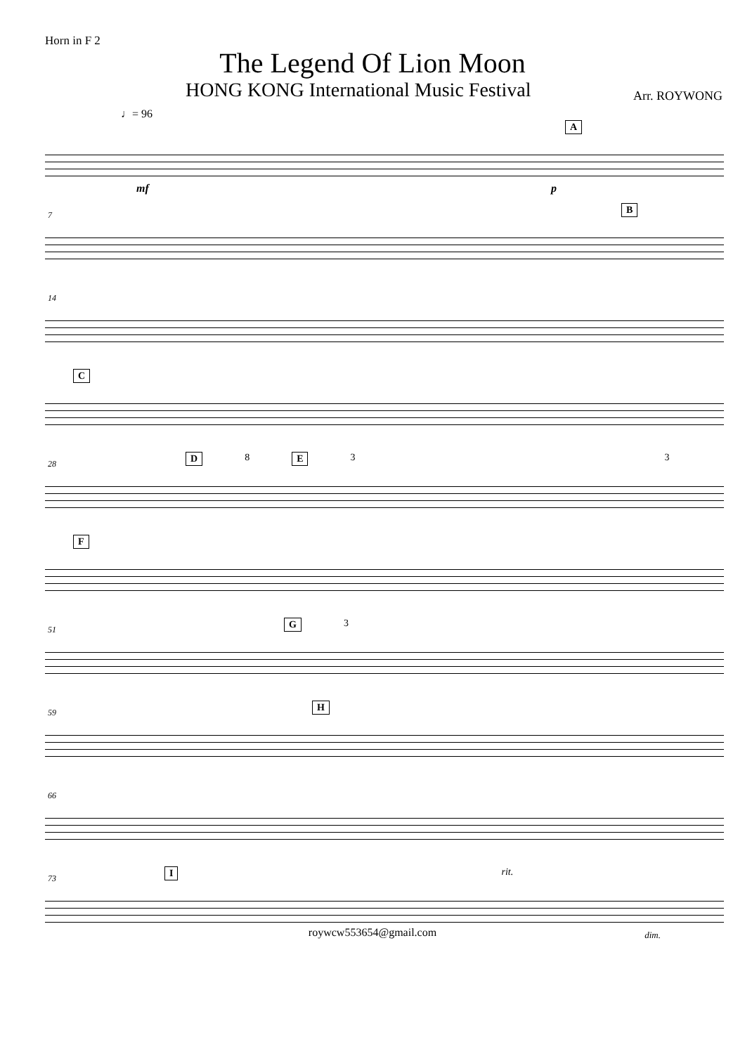Horn in F 2
The Legend Of Lion Moon
HONG KONG International Music Festival Arr. ROYWONG
♩= 96
A
mf p
7
B
14
C
28
D 8 E 3 3
F
51
G 3
59
H
66
73
Irit.
dim.
roywcw553654@gmail.com